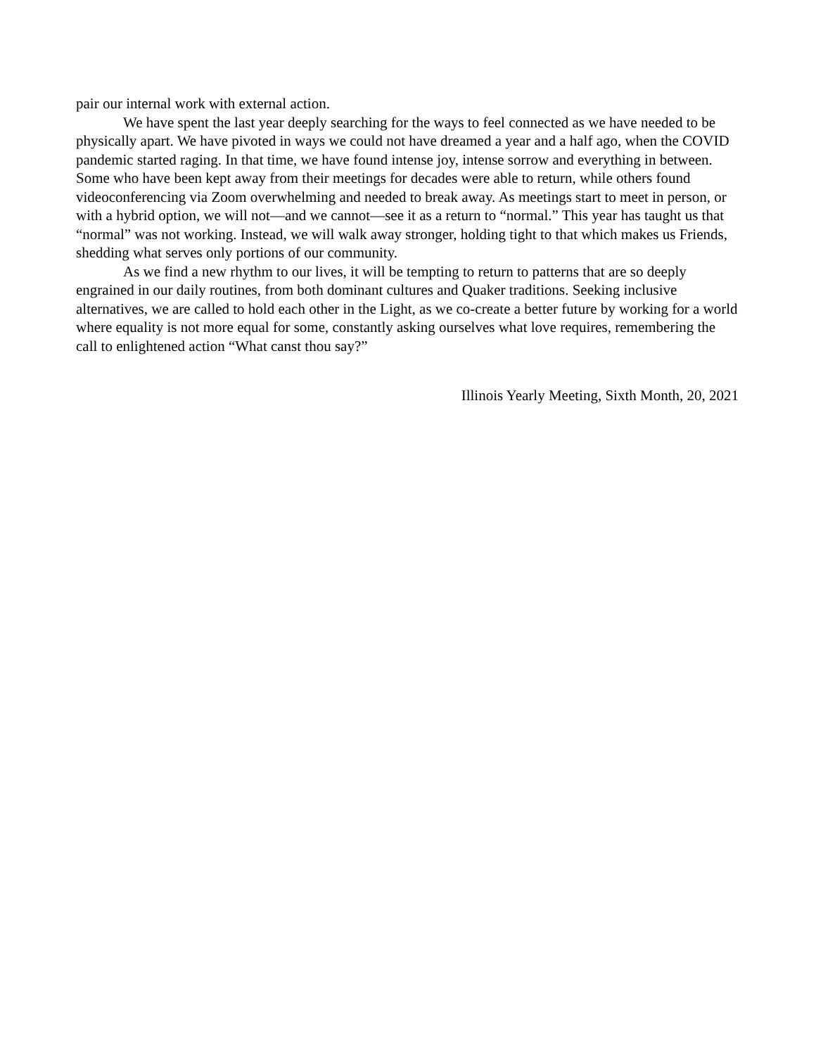pair our internal work with external action.
We have spent the last year deeply searching for the ways to feel connected as we have needed to be physically apart. We have pivoted in ways we could not have dreamed a year and a half ago, when the COVID pandemic started raging. In that time, we have found intense joy, intense sorrow and everything in between. Some who have been kept away from their meetings for decades were able to return, while others found videoconferencing via Zoom overwhelming and needed to break away. As meetings start to meet in person, or with a hybrid option, we will not—and we cannot—see it as a return to “normal.” This year has taught us that “normal” was not working. Instead, we will walk away stronger, holding tight to that which makes us Friends, shedding what serves only portions of our community.
As we find a new rhythm to our lives, it will be tempting to return to patterns that are so deeply engrained in our daily routines, from both dominant cultures and Quaker traditions. Seeking inclusive alternatives, we are called to hold each other in the Light, as we co-create a better future by working for a world where equality is not more equal for some, constantly asking ourselves what love requires, remembering the call to enlightened action “What canst thou say?”
Illinois Yearly Meeting, Sixth Month, 20, 2021